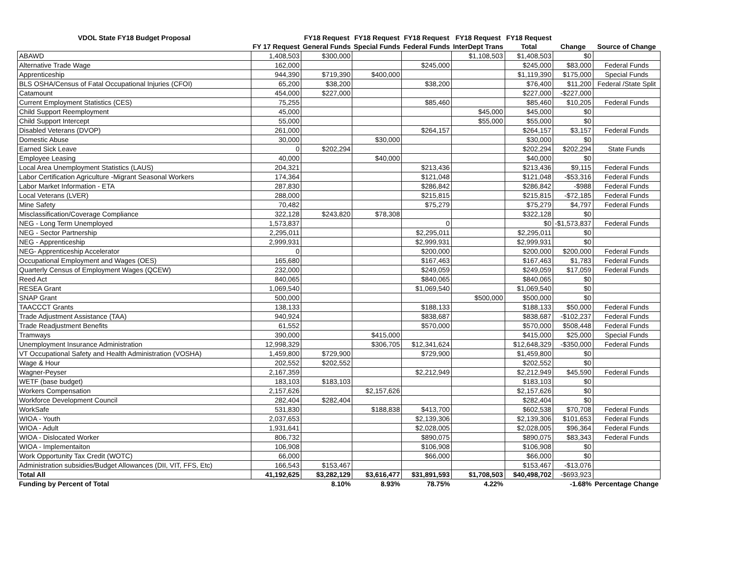| VDOL State FY18 Budget Proposal | | FY18 Request | FY18 Request | FY18 Request | FY18 Request | FY18 Request | | |
| --- | --- | --- | --- | --- | --- | --- | --- | --- |
| | FY 17 Request | General Funds | Special Funds | Federal Funds | InterDept Trans | Total | Change | Source of Change |
| ABAWD | 1,408,503 | $300,000 | | | $1,108,503 | $1,408,503 | $0 | |
| Alternative Trade Wage | 162,000 | | | $245,000 | | $245,000 | $83,000 | Federal Funds |
| Apprenticeship | 944,390 | $719,390 | $400,000 | | | $1,119,390 | $175,000 | Special Funds |
| BLS OSHA/Census of Fatal Occupational Injuries (CFOI) | 65,200 | $38,200 | | $38,200 | | $76,400 | $11,200 | Federal /State Split |
| Catamount | 454,000 | $227,000 | | | | $227,000 | -$227,000 | |
| Current Employment Statistics (CES) | 75,255 | | | $85,460 | | $85,460 | $10,205 | Federal Funds |
| Child Support Reemployment | 45,000 | | | | $45,000 | $45,000 | $0 | |
| Child Support Intercept | 55,000 | | | | $55,000 | $55,000 | $0 | |
| Disabled Veterans (DVOP) | 261,000 | | | $264,157 | | $264,157 | $3,157 | Federal Funds |
| Domestic Abuse | 30,000 | | $30,000 | | | $30,000 | $0 | |
| Earned Sick Leave | 0 | $202,294 | | | | $202,294 | $202,294 | State Funds |
| Employee Leasing | 40,000 | | $40,000 | | | $40,000 | $0 | |
| Local Area Unemployment Statistics (LAUS) | 204,321 | | | $213,436 | | $213,436 | $9,115 | Federal Funds |
| Labor Certification Agriculture -Migrant Seasonal Workers | 174,364 | | | $121,048 | | $121,048 | -$53,316 | Federal Funds |
| Labor Market Information - ETA | 287,830 | | | $286,842 | | $286,842 | -$988 | Federal Funds |
| Local Veterans (LVER) | 288,000 | | | $215,815 | | $215,815 | -$72,185 | Federal Funds |
| Mine Safety | 70,482 | | | $75,279 | | $75,279 | $4,797 | Federal Funds |
| Misclassification/Coverage Compliance | 322,128 | $243,820 | $78,308 | | | $322,128 | $0 | |
| NEG - Long Term Unemployed | 1,573,837 | | | 0 | | $0 | -$1,573,837 | Federal Funds |
| NEG - Sector Partnership | 2,295,011 | | | $2,295,011 | | $2,295,011 | $0 | |
| NEG - Apprenticeship | 2,999,931 | | | $2,999,931 | | $2,999,931 | $0 | |
| NEG- Apprenticeship Accelerator | 0 | | | $200,000 | | $200,000 | $200,000 | Federal Funds |
| Occupational Employment and Wages (OES) | 165,680 | | | $167,463 | | $167,463 | $1,783 | Federal Funds |
| Quarterly Census of Employment Wages (QCEW) | 232,000 | | | $249,059 | | $249,059 | $17,059 | Federal Funds |
| Reed Act | 840,065 | | | $840,065 | | $840,065 | $0 | |
| RESEA Grant | 1,069,540 | | | $1,069,540 | | $1,069,540 | $0 | |
| SNAP Grant | 500,000 | | | | $500,000 | $500,000 | $0 | |
| TAACCCT Grants | 138,133 | | | $188,133 | | $188,133 | $50,000 | Federal Funds |
| Trade Adjustment Assistance (TAA) | 940,924 | | | $838,687 | | $838,687 | -$102,237 | Federal Funds |
| Trade Readjustment Benefits | 61,552 | | | $570,000 | | $570,000 | $508,448 | Federal Funds |
| Tramways | 390,000 | | $415,000 | | | $415,000 | $25,000 | Special Funds |
| Unemployment Insurance Administration | 12,998,329 | | $306,705 | $12,341,624 | | $12,648,329 | -$350,000 | Federal Funds |
| VT Occupational Safety and Health Administration (VOSHA) | 1,459,800 | $729,900 | | $729,900 | | $1,459,800 | $0 | |
| Wage & Hour | 202,552 | $202,552 | | | | $202,552 | $0 | |
| Wagner-Peyser | 2,167,359 | | | $2,212,949 | | $2,212,949 | $45,590 | Federal Funds |
| WETF (base budget) | 183,103 | $183,103 | | | | $183,103 | $0 | |
| Workers Compensation | 2,157,626 | | $2,157,626 | | | $2,157,626 | $0 | |
| Workforce Development Council | 282,404 | $282,404 | | | | $282,404 | $0 | |
| WorkSafe | 531,830 | | $188,838 | $413,700 | | $602,538 | $70,708 | Federal Funds |
| WIOA - Youth | 2,037,653 | | | $2,139,306 | | $2,139,306 | $101,653 | Federal Funds |
| WIOA - Adult | 1,931,641 | | | $2,028,005 | | $2,028,005 | $96,364 | Federal Funds |
| WIOA - Dislocated Worker | 806,732 | | | $890,075 | | $890,075 | $83,343 | Federal Funds |
| WIOA - Implementaiton | 106,908 | | | $106,908 | | $106,908 | $0 | |
| Work Opportunity Tax Credit (WOTC) | 66,000 | | | $66,000 | | $66,000 | $0 | |
| Administration subsidies/Budget Allowances (DII, VIT, FFS, Etc) | 166,543 | $153,467 | | | | $153,467 | -$13,076 | |
| Total All | 41,192,625 | $3,282,129 | $3,616,477 | $31,891,593 | $1,708,503 | $40,498,702 | -$693,923 | |
| Funding by Percent of Total | | 8.10% | 8.93% | 78.75% | 4.22% | | -1.68% | Percentage Change |